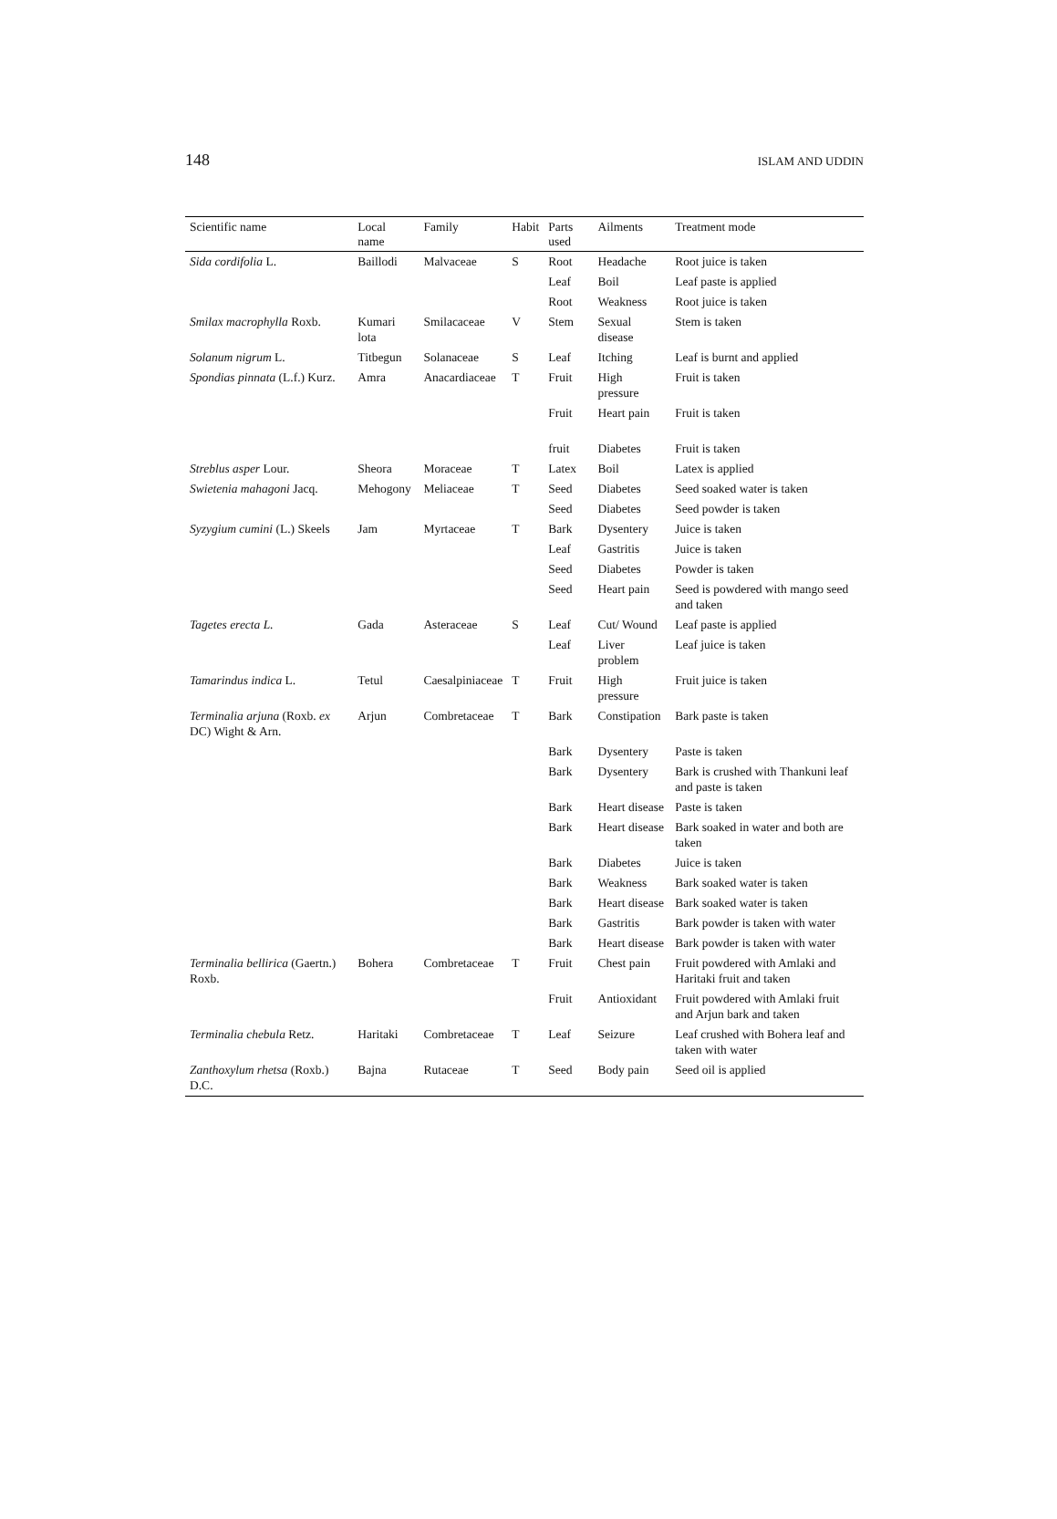148 ISLAM AND UDDIN
| Scientific name | Local name | Family | Habit | Parts used | Ailments | Treatment mode |
| --- | --- | --- | --- | --- | --- | --- |
| Sida cordifolia L. | Baillodi | Malvaceae | S | Root | Headache | Root juice is taken |
| | | | | Leaf | Boil | Leaf paste is applied |
| | | | | Root | Weakness | Root juice is taken |
| Smilax macrophylla Roxb. | Kumari lota | Smilacaceae | V | Stem | Sexual disease | Stem is taken |
| Solanum nigrum L. | Titbegun | Solanaceae | S | Leaf | Itching | Leaf is burnt and applied |
| Spondias pinnata (L.f.) Kurz. | Amra | Anacardiaceae | T | Fruit | High pressure | Fruit is taken |
| | | | | Fruit | Heart pain | Fruit is taken |
| | | | | fruit | Diabetes | Fruit is taken |
| Streblus asper Lour. | Sheora | Moraceae | T | Latex | Boil | Latex is applied |
| Swietenia mahagoni Jacq. | Mehogony | Meliaceae | T | Seed | Diabetes | Seed soaked water is taken |
| | | | | Seed | Diabetes | Seed powder is taken |
| Syzygium cumini (L.) Skeels | Jam | Myrtaceae | T | Bark | Dysentery | Juice is taken |
| | | | | Leaf | Gastritis | Juice is taken |
| | | | | Seed | Diabetes | Powder is taken |
| | | | | Seed | Heart pain | Seed is powdered with mango seed and taken |
| Tagetes erecta L. | Gada | Asteraceae | S | Leaf | Cut/ Wound | Leaf paste is applied |
| | | | | Leaf | Liver problem | Leaf juice is taken |
| Tamarindus indica L. | Tetul | Caesalpiniaceae | T | Fruit | High pressure | Fruit juice is taken |
| Terminalia arjuna (Roxb. ex DC) Wight & Arn. | Arjun | Combretaceae | T | Bark | Constipation | Bark paste is taken |
| | | | | Bark | Dysentery | Paste is taken |
| | | | | Bark | Dysentery | Bark is crushed with Thankuni leaf and paste is taken |
| | | | | Bark | Heart disease | Paste is taken |
| | | | | Bark | Heart disease | Bark soaked in water and both are taken |
| | | | | Bark | Diabetes | Juice is taken |
| | | | | Bark | Weakness | Bark soaked water is taken |
| | | | | Bark | Heart disease | Bark soaked water is taken |
| | | | | Bark | Gastritis | Bark powder is taken with water |
| | | | | Bark | Heart disease | Bark powder is taken with water |
| Terminalia bellirica (Gaertn.) Roxb. | Bohera | Combretaceae | T | Fruit | Chest pain | Fruit powdered with Amlaki and Haritaki fruit and taken |
| | | | | Fruit | Antioxidant | Fruit powdered with Amlaki fruit and Arjun bark and taken |
| Terminalia chebula Retz. | Haritaki | Combretaceae | T | Leaf | Seizure | Leaf crushed with Bohera leaf and taken with water |
| Zanthoxylum rhetsa (Roxb.) D.C. | Bajna | Rutaceae | T | Seed | Body pain | Seed oil is applied |